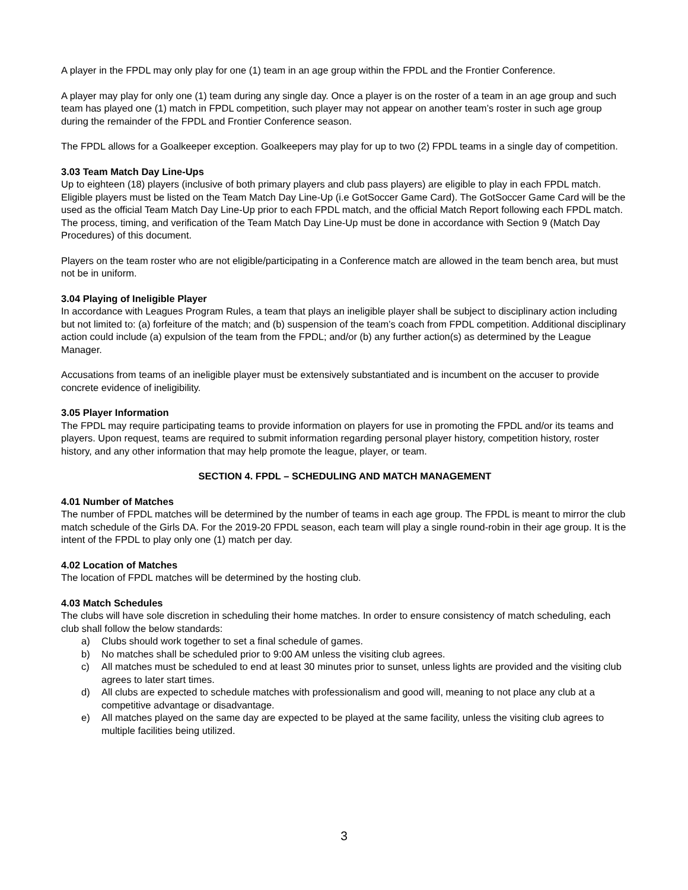A player in the FPDL may only play for one (1) team in an age group within the FPDL and the Frontier Conference.
A player may play for only one (1) team during any single day. Once a player is on the roster of a team in an age group and such team has played one (1) match in FPDL competition, such player may not appear on another team’s roster in such age group during the remainder of the FPDL and Frontier Conference season.
The FPDL allows for a Goalkeeper exception. Goalkeepers may play for up to two (2) FPDL teams in a single day of competition.
3.03 Team Match Day Line-Ups
Up to eighteen (18) players (inclusive of both primary players and club pass players) are eligible to play in each FPDL match. Eligible players must be listed on the Team Match Day Line-Up (i.e GotSoccer Game Card). The GotSoccer Game Card will be the used as the official Team Match Day Line-Up prior to each FPDL match, and the official Match Report following each FPDL match. The process, timing, and verification of the Team Match Day Line-Up must be done in accordance with Section 9 (Match Day Procedures) of this document.
Players on the team roster who are not eligible/participating in a Conference match are allowed in the team bench area, but must not be in uniform.
3.04 Playing of Ineligible Player
In accordance with Leagues Program Rules, a team that plays an ineligible player shall be subject to disciplinary action including but not limited to: (a) forfeiture of the match; and (b) suspension of the team’s coach from FPDL competition. Additional disciplinary action could include (a) expulsion of the team from the FPDL; and/or (b) any further action(s) as determined by the League Manager.
Accusations from teams of an ineligible player must be extensively substantiated and is incumbent on the accuser to provide concrete evidence of ineligibility.
3.05 Player Information
The FPDL may require participating teams to provide information on players for use in promoting the FPDL and/or its teams and players. Upon request, teams are required to submit information regarding personal player history, competition history, roster history, and any other information that may help promote the league, player, or team.
SECTION 4. FPDL – SCHEDULING AND MATCH MANAGEMENT
4.01 Number of Matches
The number of FPDL matches will be determined by the number of teams in each age group. The FPDL is meant to mirror the club match schedule of the Girls DA. For the 2019-20 FPDL season, each team will play a single round-robin in their age group. It is the intent of the FPDL to play only one (1) match per day.
4.02 Location of Matches
The location of FPDL matches will be determined by the hosting club.
4.03 Match Schedules
The clubs will have sole discretion in scheduling their home matches. In order to ensure consistency of match scheduling, each club shall follow the below standards:
a) Clubs should work together to set a final schedule of games.
b) No matches shall be scheduled prior to 9:00 AM unless the visiting club agrees.
c) All matches must be scheduled to end at least 30 minutes prior to sunset, unless lights are provided and the visiting club agrees to later start times.
d) All clubs are expected to schedule matches with professionalism and good will, meaning to not place any club at a competitive advantage or disadvantage.
e) All matches played on the same day are expected to be played at the same facility, unless the visiting club agrees to multiple facilities being utilized.
3